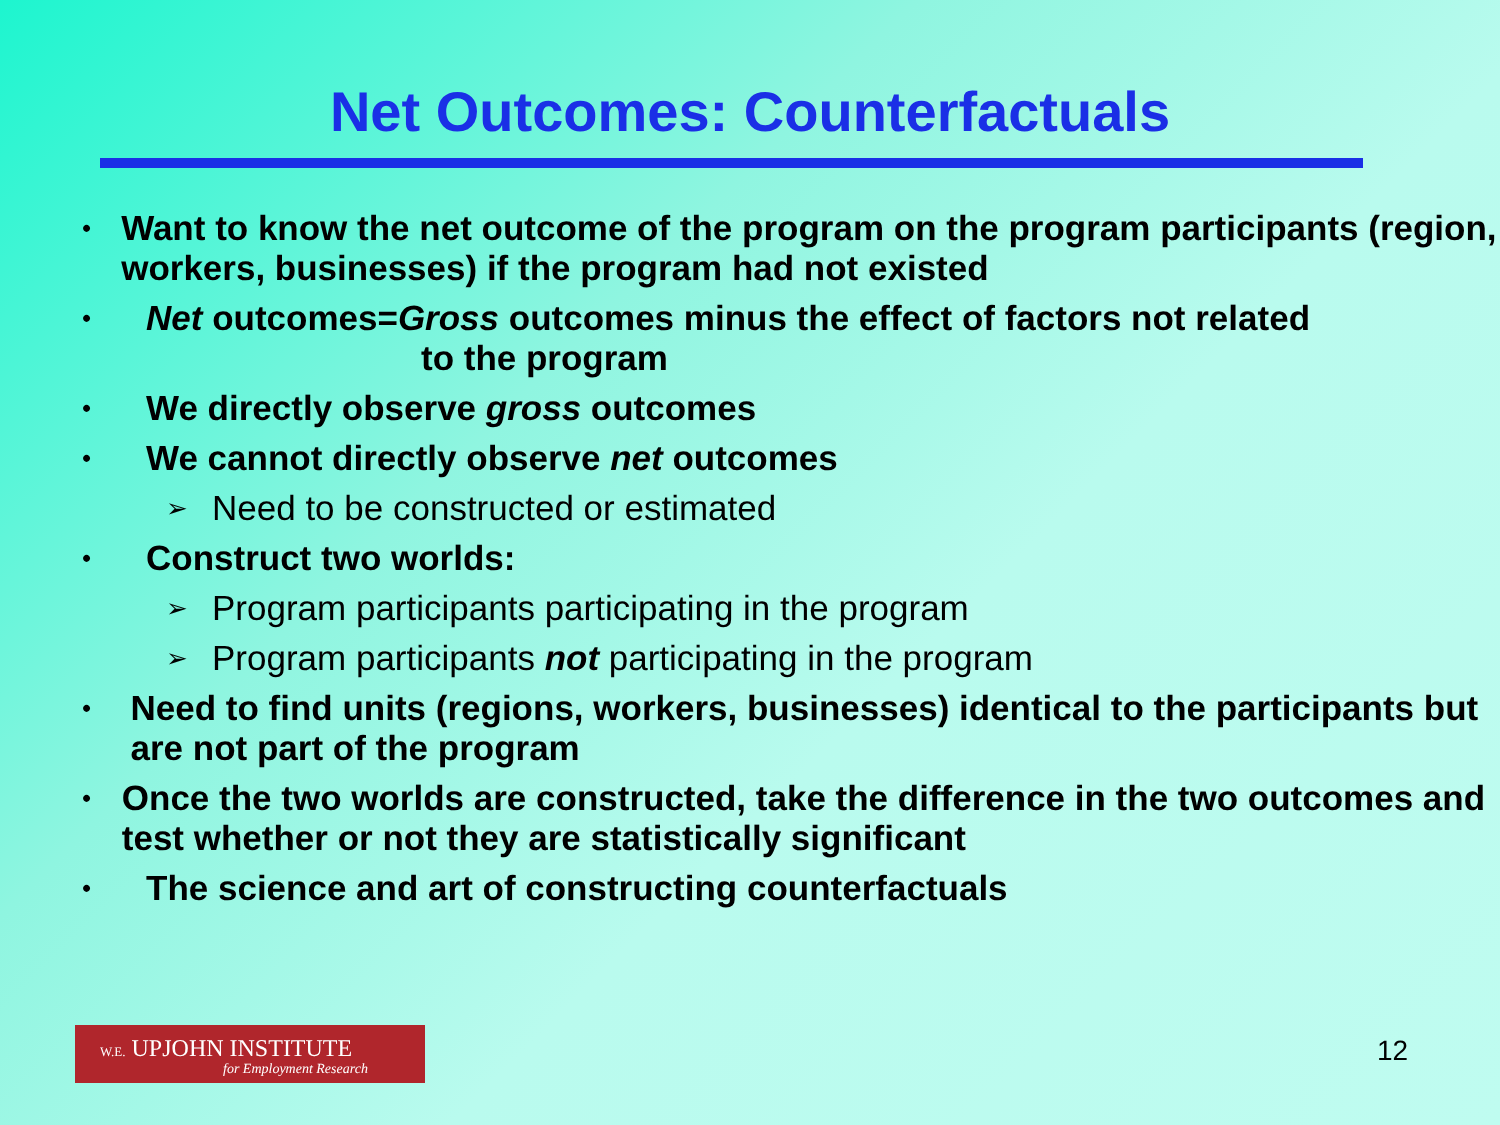Net Outcomes: Counterfactuals
• Want to know the net outcome of the program on the program participants (region, workers, businesses) if the program had not existed
• Net outcomes=Gross outcomes minus the effect of factors not related
to the program
• We directly observe gross outcomes
• We cannot directly observe net outcomes
➢ Need to be constructed or estimated
• Construct two worlds:
➢ Program participants participating in the program
➢ Program participants not participating in the program
• Need to find units (regions, workers, businesses) identical to the participants but are not part of the program
• Once the two worlds are constructed, take the difference in the two outcomes and test whether or not they are statistically significant
• The science and art of constructing counterfactuals
W.E. UPJOHN INSTITUTE
for Employment Research
12